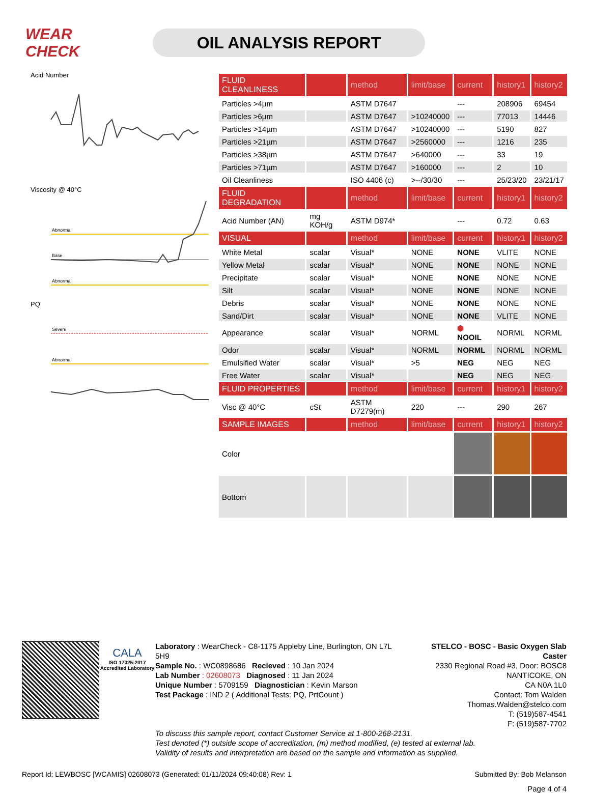WEAR CHECK
OIL ANALYSIS REPORT
Acid Number
Viscosity @ 40°C
Abnormal
Base
Abnormal
PQ
Severe
Abnormal
| FLUID CLEANLINESS | | method | limit/base | current | history1 | history2 |
| --- | --- | --- | --- | --- | --- | --- |
| Particles >4µm | | ASTM D7647 | | --- | 208906 | 69454 |
| Particles >6µm | | ASTM D7647 | >10240000 | --- | 77013 | 14446 |
| Particles >14µm | | ASTM D7647 | >10240000 | --- | 5190 | 827 |
| Particles >21µm | | ASTM D7647 | >2560000 | --- | 1216 | 235 |
| Particles >38µm | | ASTM D7647 | >640000 | --- | 33 | 19 |
| Particles >71µm | | ASTM D7647 | >160000 | --- | 2 | 10 |
| Oil Cleanliness | | ISO 4406 (c) | >--/30/30 | --- | 25/23/20 | 23/21/17 |
| FLUID DEGRADATION | | method | limit/base | current | history1 | history2 |
| Acid Number (AN) | mg KOH/g | ASTM D974* | | --- | 0.72 | 0.63 |
| VISUAL | | method | limit/base | current | history1 | history2 |
| White Metal | scalar | Visual* | NONE | NONE | VLITE | NONE |
| Yellow Metal | scalar | Visual* | NONE | NONE | NONE | NONE |
| Precipitate | scalar | Visual* | NONE | NONE | NONE | NONE |
| Silt | scalar | Visual* | NONE | NONE | NONE | NONE |
| Debris | scalar | Visual* | NONE | NONE | NONE | NONE |
| Sand/Dirt | scalar | Visual* | NONE | NONE | VLITE | NONE |
| Appearance | scalar | Visual* | NORML | ⬢ NOOIL | NORML | NORML |
| Odor | scalar | Visual* | NORML | NORML | NORML | NORML |
| Emulsified Water | scalar | Visual* | >5 | NEG | NEG | NEG |
| Free Water | scalar | Visual* | | NEG | NEG | NEG |
| FLUID PROPERTIES | | method | limit/base | current | history1 | history2 |
| Visc @ 40°C | cSt | ASTM D7279(m) | 220 | --- | 290 | 267 |
| SAMPLE IMAGES | | method | limit/base | current | history1 | history2 |
| Color | | | | | | |
| Bottom | | | | | | |
CALA
ISO 17025:2017 Accredited Laboratory
Laboratory : WearCheck - C8-1175 Appleby Line, Burlington, ON L7L 5H9
Sample No. : WC0898686 Recieved : 10 Jan 2024
Lab Number : 02608073 Diagnosed : 11 Jan 2024
Unique Number : 5709159 Diagnostician : Kevin Marson
Test Package : IND 2 ( Additional Tests: PQ, PrtCount )
STELCO - BOSC - Basic Oxygen Slab Caster
2330 Regional Road #3, Door: BOSC8
NANTICOKE, ON
CA N0A 1L0
Contact: Tom Walden
Thomas.Walden@stelco.com
T: (519)587-4541
F: (519)587-7702
To discuss this sample report, contact Customer Service at 1-800-268-2131.
Test denoted (*) outside scope of accreditation, (m) method modified, (e) tested at external lab.
Validity of results and interpretation are based on the sample and information as supplied.
Report Id: LEWBOSC [WCAMIS] 02608073 (Generated: 01/11/2024 09:40:08) Rev: 1 Submitted By: Bob Melanson
Page 4 of 4